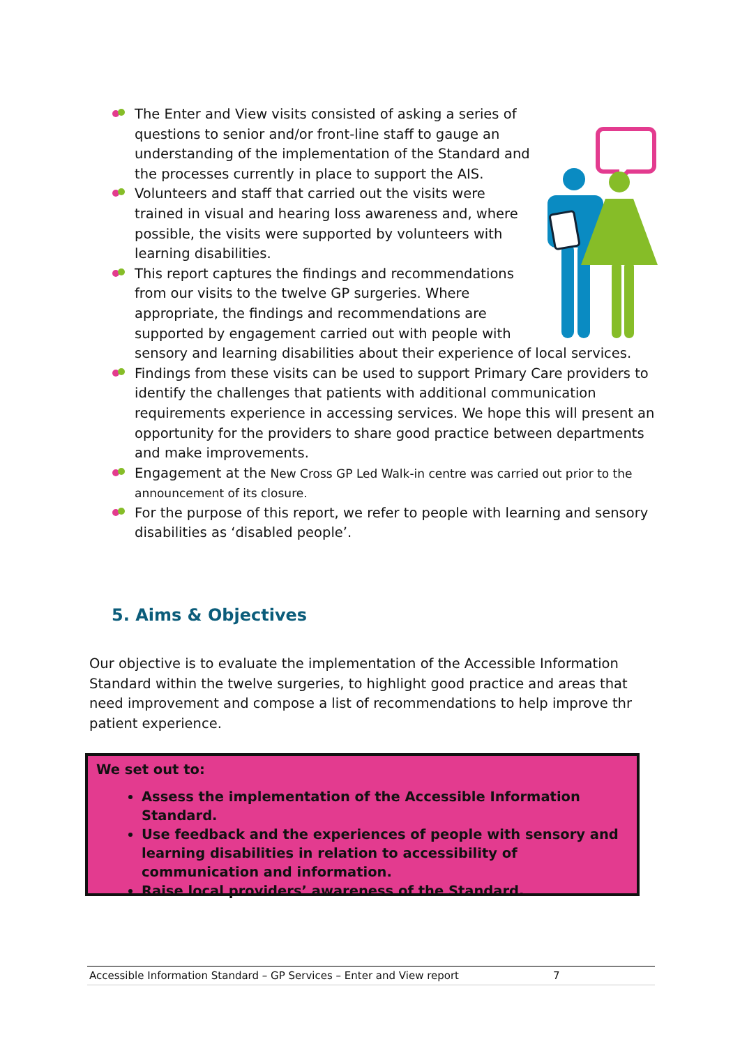The Enter and View visits consisted of asking a series of questions to senior and/or front-line staff to gauge an understanding of the implementation of the Standard and the processes currently in place to support the AIS.
Volunteers and staff that carried out the visits were trained in visual and hearing loss awareness and, where possible, the visits were supported by volunteers with learning disabilities.
This report captures the findings and recommendations from our visits to the twelve GP surgeries. Where appropriate, the findings and recommendations are supported by engagement carried out with people with sensory and learning disabilities about their experience of local services.
Findings from these visits can be used to support Primary Care providers to identify the challenges that patients with additional communication requirements experience in accessing services. We hope this will present an opportunity for the providers to share good practice between departments and make improvements.
Engagement at the New Cross GP Led Walk-in centre was carried out prior to the announcement of its closure.
For the purpose of this report, we refer to people with learning and sensory disabilities as ‘disabled people’.
5. Aims & Objectives
Our objective is to evaluate the implementation of the Accessible Information Standard within the twelve surgeries, to highlight good practice and areas that need improvement and compose a list of recommendations to help improve thr patient experience.
We set out to:
Assess the implementation of the Accessible Information Standard.
Use feedback and the experiences of people with sensory and learning disabilities in relation to accessibility of communication and information.
Raise local providers’ awareness of the Standard.
Accessible Information Standard – GP Services – Enter and View report 7